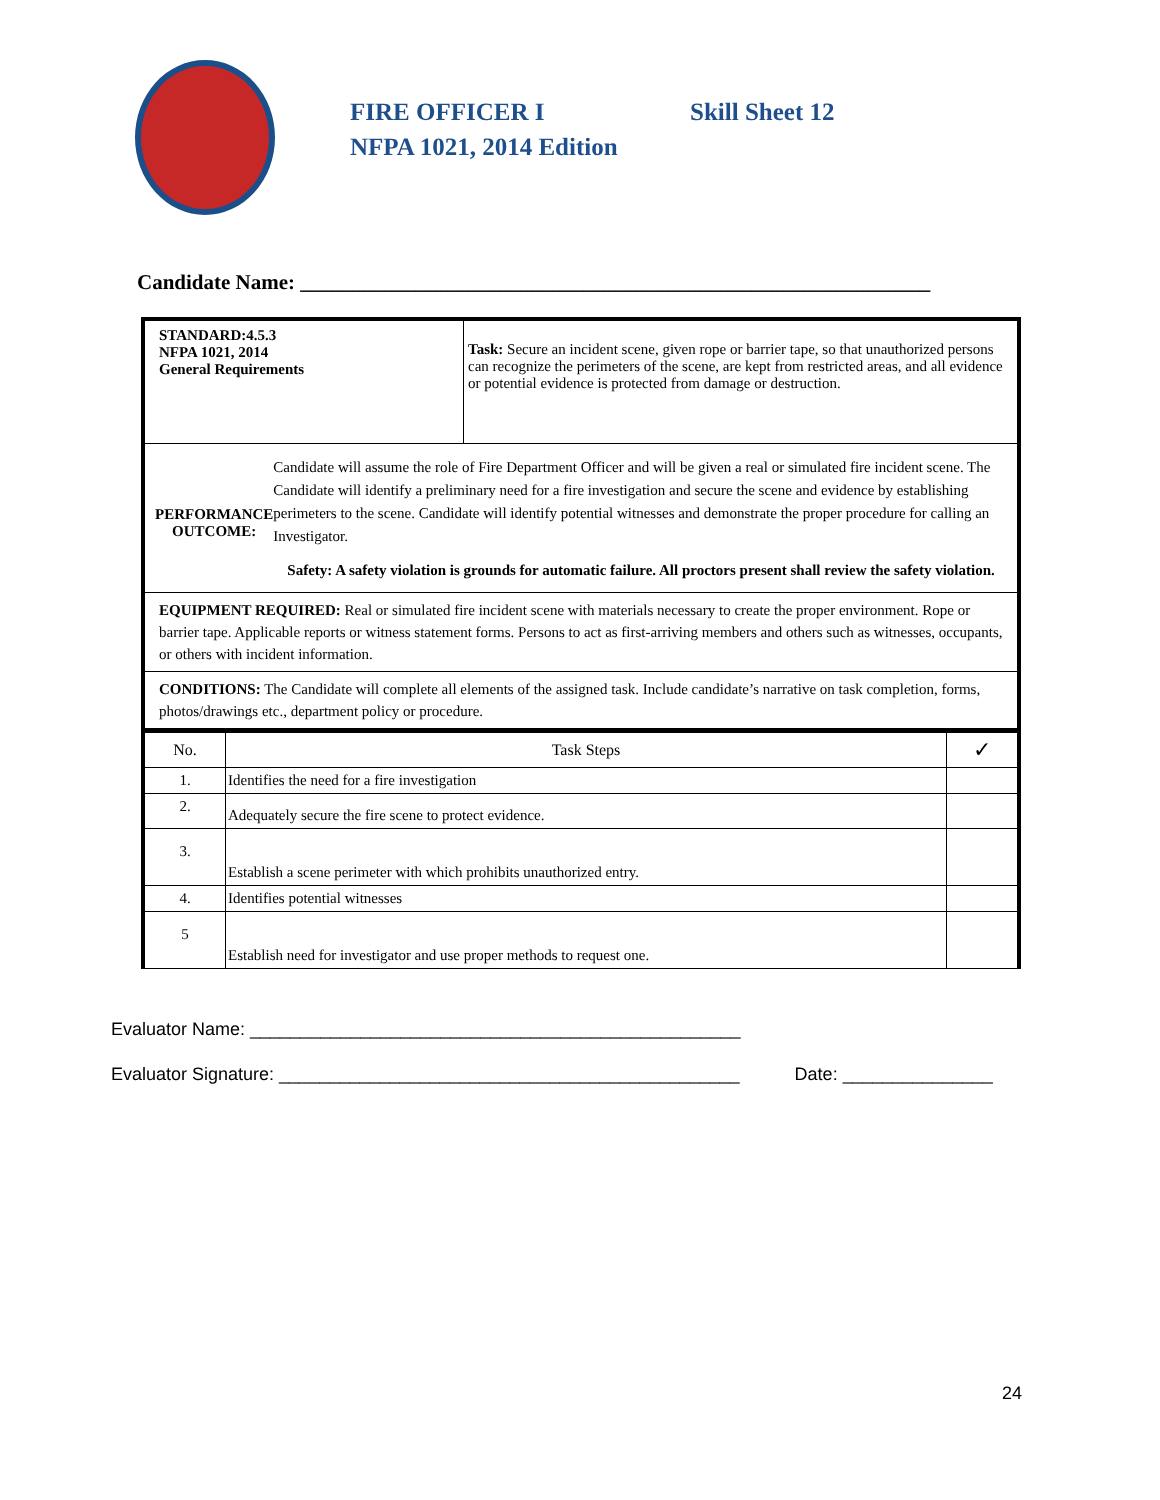FIRE OFFICER I Skill Sheet 12
NFPA 1021, 2014 Edition
Candidate Name: ____________________________________________________________
| STANDARD:4.5.3 NFPA 1021, 2014 General Requirements | Task: Secure an incident scene, given rope or barrier tape, so that unauthorized persons can recognize the perimeters of the scene, are kept from restricted areas, and all evidence or potential evidence is protected from damage or destruction. |
| PERFORMANCE OUTCOME: Candidate will assume the role of Fire Department Officer and will be given a real or simulated fire incident scene. The Candidate will identify a preliminary need for a fire investigation and secure the scene and evidence by establishing perimeters to the scene. Candidate will identify potential witnesses and demonstrate the proper procedure for calling an Investigator. Safety: A safety violation is grounds for automatic failure. All proctors present shall review the safety violation. | |
| EQUIPMENT REQUIRED: Real or simulated fire incident scene with materials necessary to create the proper environment. Rope or barrier tape. Applicable reports or witness statement forms. Persons to act as first-arriving members and others such as witnesses, occupants, or others with incident information. | |
| CONDITIONS: The Candidate will complete all elements of the assigned task. Include candidate’s narrative on task completion, forms, photos/drawings etc., department policy or procedure. | |
| No. | Task Steps | ✓ |
| 1. | Identifies the need for a fire investigation | |
| 2. | Adequately secure the fire scene to protect evidence. | |
| 3. | Establish a scene perimeter with which prohibits unauthorized entry. | |
| 4. | Identifies potential witnesses | |
| 5 | Establish need for investigator and use proper methods to request one. | |
Evaluator Name: _________________________________________________
Evaluator Signature: ______________________________________________ Date: _______________
24